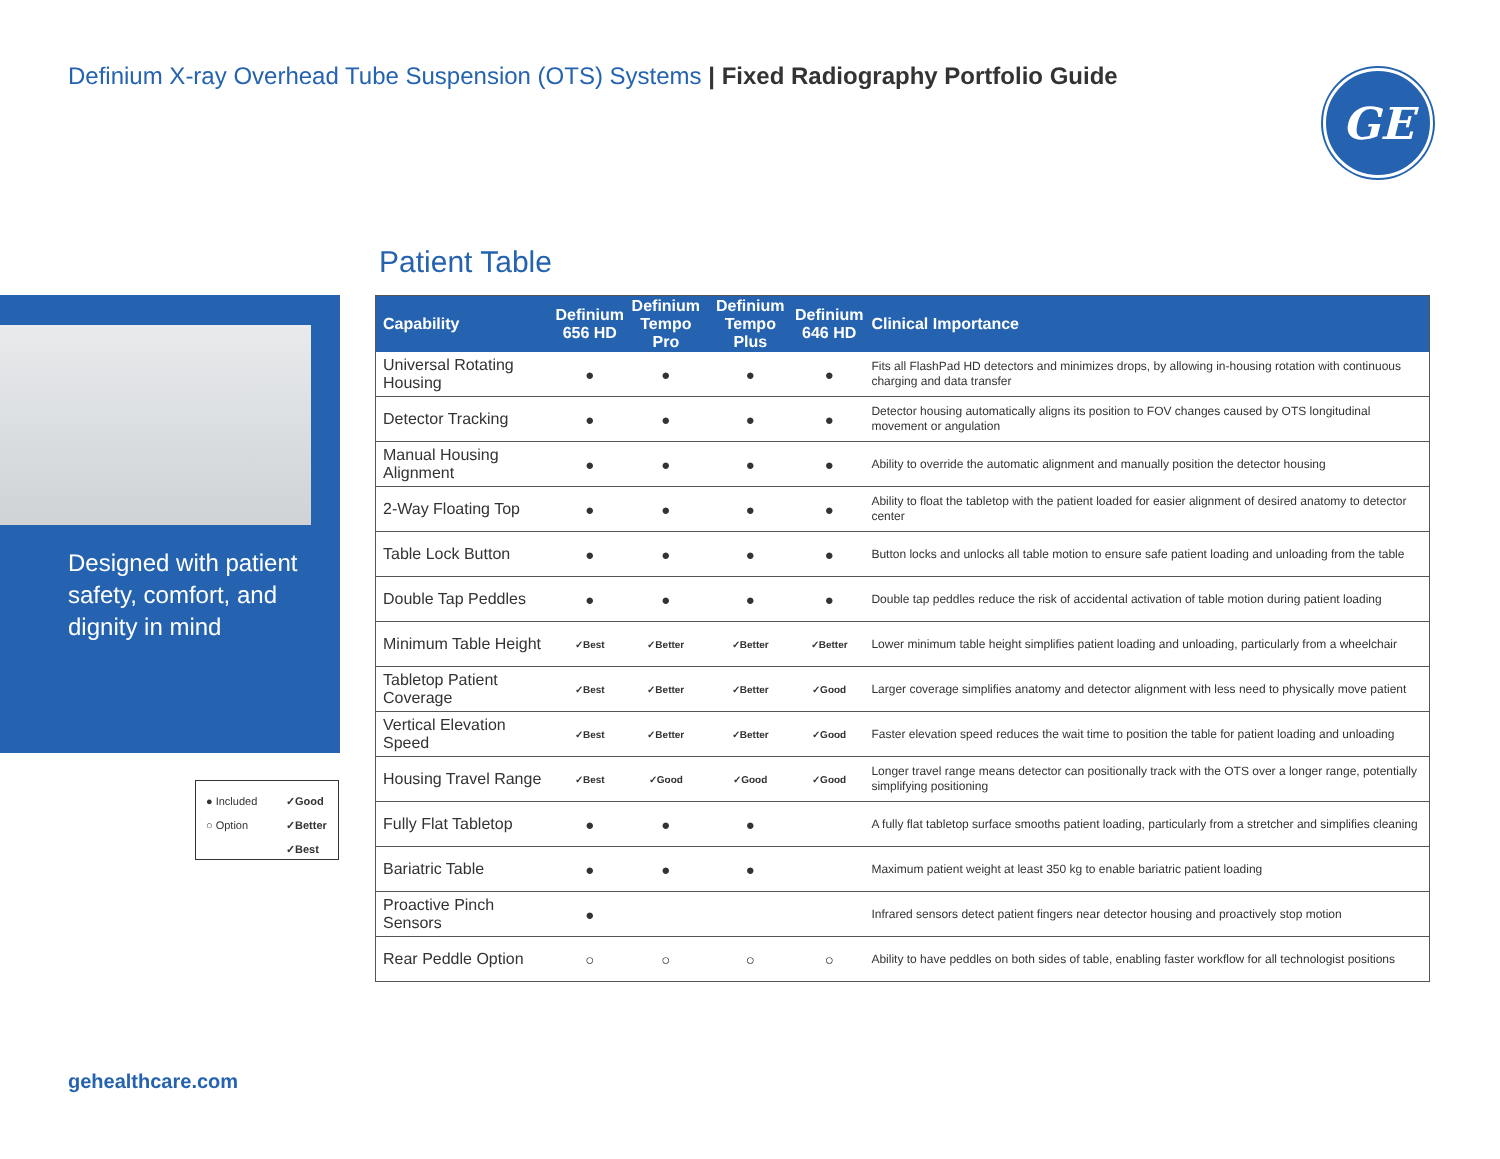Definium X-ray Overhead Tube Suspension (OTS) Systems | Fixed Radiography Portfolio Guide
GE
Designed with patient safety, comfort, and dignity in mind
Patient Table
| Capability | Definium 656 HD | Definium Tempo Pro | Definium Tempo Plus | Definium 646 HD | Clinical Importance |
| --- | --- | --- | --- | --- | --- |
| Universal Rotating Housing | ● | ● | ● | ● | Fits all FlashPad HD detectors and minimizes drops, by allowing in-housing rotation with continuous charging and data transfer |
| Detector Tracking | ● | ● | ● | ● | Detector housing automatically aligns its position to FOV changes caused by OTS longitudinal movement or angulation |
| Manual Housing Alignment | ● | ● | ● | ● | Ability to override the automatic alignment and manually position the detector housing |
| 2-Way Floating Top | ● | ● | ● | ● | Ability to float the tabletop with the patient loaded for easier alignment of desired anatomy to detector center |
| Table Lock Button | ● | ● | ● | ● | Button locks and unlocks all table motion to ensure safe patient loading and unloading from the table |
| Double Tap Peddles | ● | ● | ● | ● | Double tap peddles reduce the risk of accidental activation of table motion during patient loading |
| Minimum Table Height | ✓Best | ✓Better | ✓Better | ✓Better | Lower minimum table height simplifies patient loading and unloading, particularly from a wheelchair |
| Tabletop Patient Coverage | ✓Best | ✓Better | ✓Better | ✓Good | Larger coverage simplifies anatomy and detector alignment with less need to physically move patient |
| Vertical Elevation Speed | ✓Best | ✓Better | ✓Better | ✓Good | Faster elevation speed reduces the wait time to position the table for patient loading and unloading |
| Housing Travel Range | ✓Best | ✓Good | ✓Good | ✓Good | Longer travel range means detector can positionally track with the OTS over a longer range, potentially simplifying positioning |
| Fully Flat Tabletop | ● | ● | ● | | A fully flat tabletop surface smooths patient loading, particularly from a stretcher and simplifies cleaning |
| Bariatric Table | ● | ● | ● | | Maximum patient weight at least 350 kg to enable bariatric patient loading |
| Proactive Pinch Sensors | ● | | | | Infrared sensors detect patient fingers near detector housing and proactively stop motion |
| Rear Peddle Option | ○ | ○ | ○ | ○ | Ability to have peddles on both sides of table, enabling faster workflow for all technologist positions |
● Included ✓Good ○ Option ✓Better ✓Best
gehealthcare.com